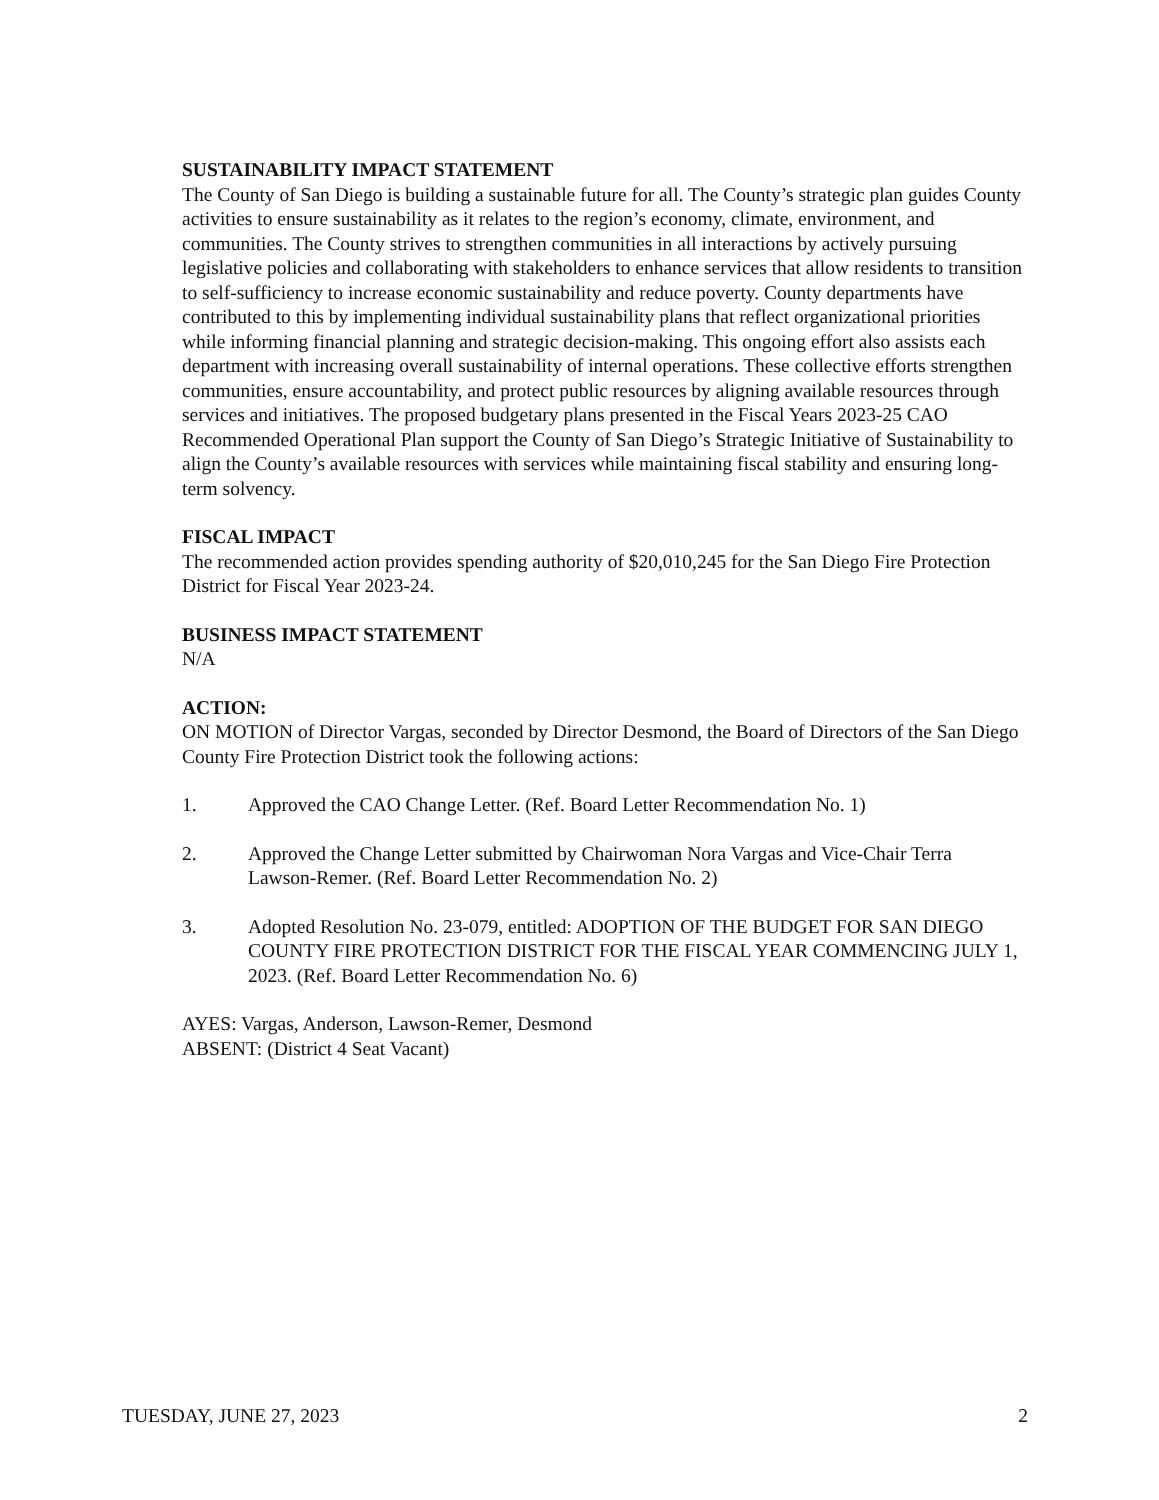SUSTAINABILITY IMPACT STATEMENT
The County of San Diego is building a sustainable future for all. The County’s strategic plan guides County activities to ensure sustainability as it relates to the region’s economy, climate, environment, and communities. The County strives to strengthen communities in all interactions by actively pursuing legislative policies and collaborating with stakeholders to enhance services that allow residents to transition to self-sufficiency to increase economic sustainability and reduce poverty. County departments have contributed to this by implementing individual sustainability plans that reflect organizational priorities while informing financial planning and strategic decision-making. This ongoing effort also assists each department with increasing overall sustainability of internal operations. These collective efforts strengthen communities, ensure accountability, and protect public resources by aligning available resources through services and initiatives. The proposed budgetary plans presented in the Fiscal Years 2023-25 CAO Recommended Operational Plan support the County of San Diego’s Strategic Initiative of Sustainability to align the County’s available resources with services while maintaining fiscal stability and ensuring long-term solvency.
FISCAL IMPACT
The recommended action provides spending authority of $20,010,245 for the San Diego Fire Protection District for Fiscal Year 2023-24.
BUSINESS IMPACT STATEMENT
N/A
ACTION:
ON MOTION of Director Vargas, seconded by Director Desmond, the Board of Directors of the San Diego County Fire Protection District took the following actions:
1. Approved the CAO Change Letter. (Ref. Board Letter Recommendation No. 1)
2. Approved the Change Letter submitted by Chairwoman Nora Vargas and Vice-Chair Terra Lawson-Remer. (Ref. Board Letter Recommendation No. 2)
3. Adopted Resolution No. 23-079, entitled: ADOPTION OF THE BUDGET FOR SAN DIEGO COUNTY FIRE PROTECTION DISTRICT FOR THE FISCAL YEAR COMMENCING JULY 1, 2023. (Ref. Board Letter Recommendation No. 6)
AYES: Vargas, Anderson, Lawson-Remer, Desmond
ABSENT: (District 4 Seat Vacant)
TUESDAY, JUNE 27, 2023 2